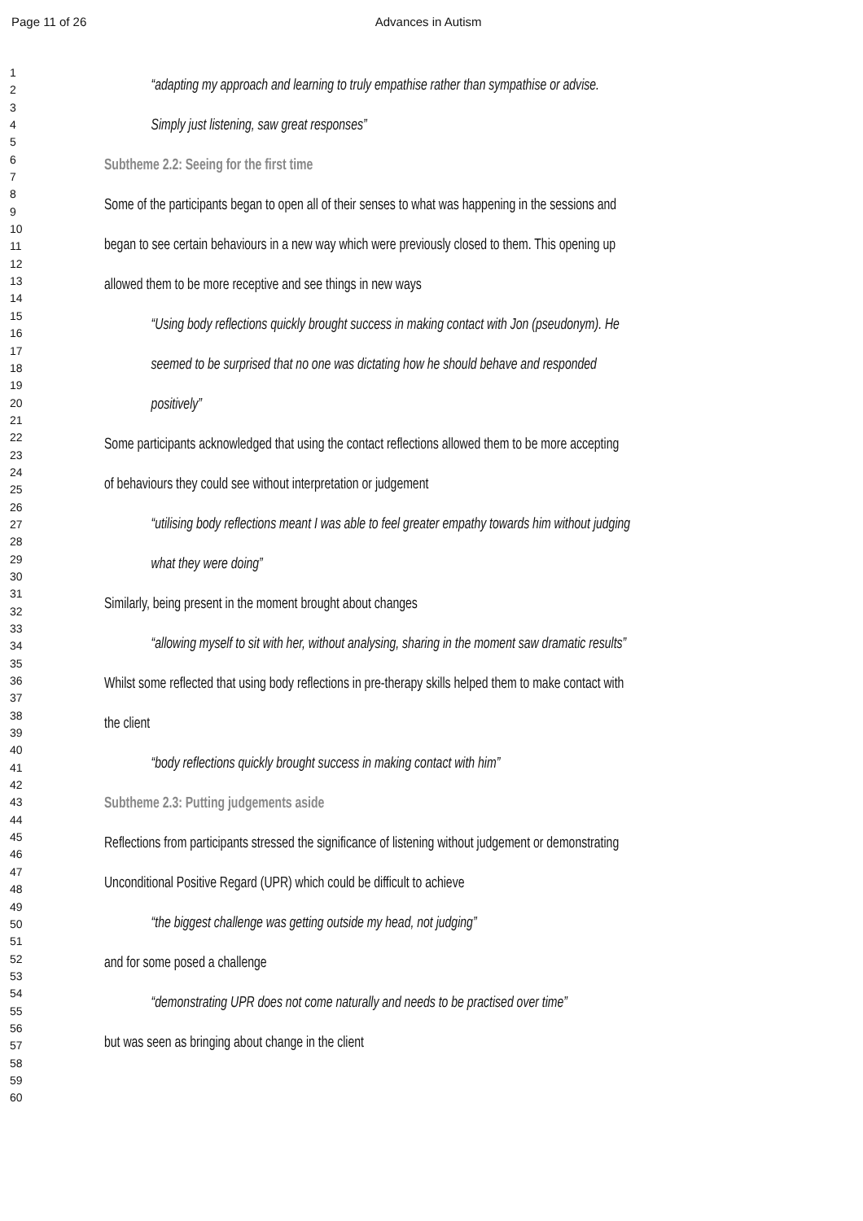Page 11 of 26 Advances in Autism
1
2
3
4
5
6
7
8
9
10
11
12
13
14
15
16
17
18
19
20
21
22
23
24
25
26
27
28
29
30
31
32
33
34
35
36
37
38
39
40
41
42
43
44
45
46
47
48
49
50
51
52
53
54
55
56
57
58
59
60
“adapting my approach and learning to truly empathise rather than sympathise or advise.
Simply just listening, saw great responses”
Subtheme 2.2: Seeing for the first time
Some of the participants began to open all of their senses to what was happening in the sessions and
began to see certain behaviours in a new way which were previously closed to them. This opening up
allowed them to be more receptive and see things in new ways
“Using body reflections quickly brought success in making contact with Jon (pseudonym). He
seemed to be surprised that no one was dictating how he should behave and responded
positively”
Some participants acknowledged that using the contact reflections allowed them to be more accepting
of behaviours they could see without interpretation or judgement
“utilising body reflections meant I was able to feel greater empathy towards him without judging
what they were doing”
Similarly, being present in the moment brought about changes
“allowing myself to sit with her, without analysing, sharing in the moment saw dramatic results”
Whilst some reflected that using body reflections in pre-therapy skills helped them to make contact with
the client
“body reflections quickly brought success in making contact with him”
Subtheme 2.3: Putting judgements aside
Reflections from participants stressed the significance of listening without judgement or demonstrating
Unconditional Positive Regard (UPR) which could be difficult to achieve
“the biggest challenge was getting outside my head, not judging”
and for some posed a challenge
“demonstrating UPR does not come naturally and needs to be practised over time”
but was seen as bringing about change in the client